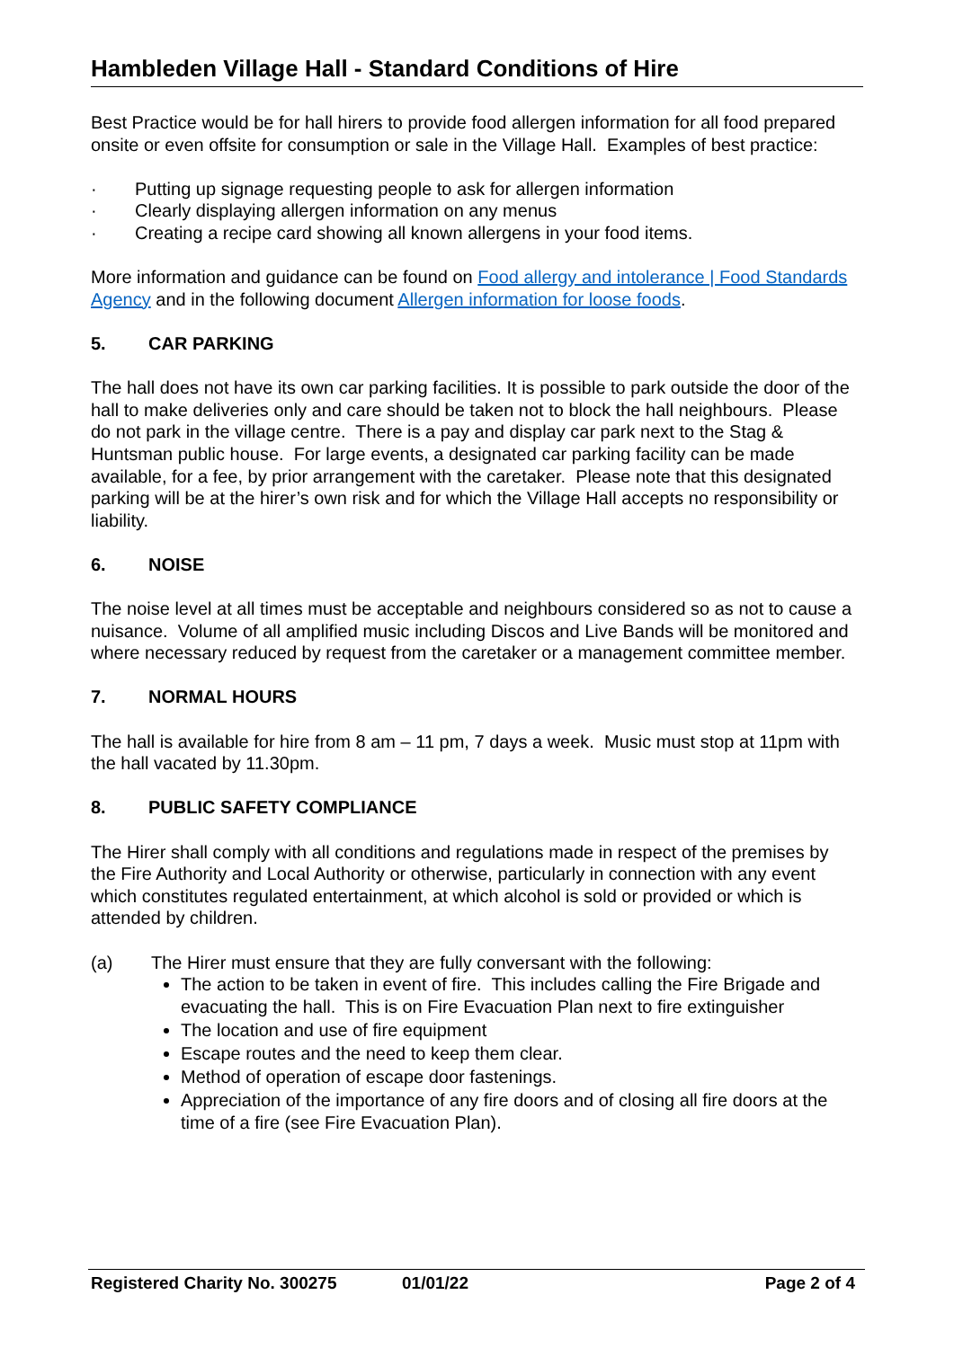Hambleden Village Hall - Standard Conditions of Hire
Best Practice would be for hall hirers to provide food allergen information for all food prepared onsite or even offsite for consumption or sale in the Village Hall. Examples of best practice:
· Putting up signage requesting people to ask for allergen information
· Clearly displaying allergen information on any menus
· Creating a recipe card showing all known allergens in your food items.
More information and guidance can be found on Food allergy and intolerance | Food Standards Agency and in the following document Allergen information for loose foods.
5. CAR PARKING
The hall does not have its own car parking facilities. It is possible to park outside the door of the hall to make deliveries only and care should be taken not to block the hall neighbours. Please do not park in the village centre. There is a pay and display car park next to the Stag & Huntsman public house. For large events, a designated car parking facility can be made available, for a fee, by prior arrangement with the caretaker. Please note that this designated parking will be at the hirer’s own risk and for which the Village Hall accepts no responsibility or liability.
6. NOISE
The noise level at all times must be acceptable and neighbours considered so as not to cause a nuisance. Volume of all amplified music including Discos and Live Bands will be monitored and where necessary reduced by request from the caretaker or a management committee member.
7. NORMAL HOURS
The hall is available for hire from 8 am – 11 pm, 7 days a week. Music must stop at 11pm with the hall vacated by 11.30pm.
8. PUBLIC SAFETY COMPLIANCE
The Hirer shall comply with all conditions and regulations made in respect of the premises by the Fire Authority and Local Authority or otherwise, particularly in connection with any event which constitutes regulated entertainment, at which alcohol is sold or provided or which is attended by children.
(a) The Hirer must ensure that they are fully conversant with the following:
The action to be taken in event of fire. This includes calling the Fire Brigade and evacuating the hall. This is on Fire Evacuation Plan next to fire extinguisher
The location and use of fire equipment
Escape routes and the need to keep them clear.
Method of operation of escape door fastenings.
Appreciation of the importance of any fire doors and of closing all fire doors at the time of a fire (see Fire Evacuation Plan).
Registered Charity No. 300275 01/01/22 Page 2 of 4